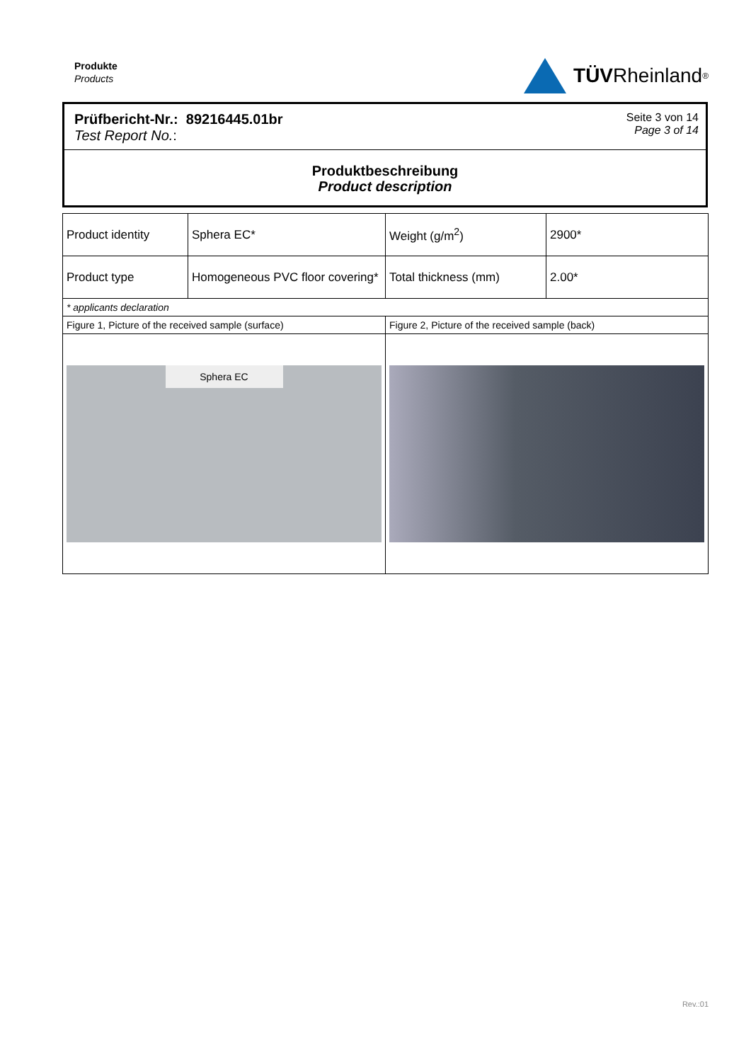Produkte
Products
TÜV Rheinland<sup>®</sup>
Prüfbericht-Nr.: 89216445.01br
Test Report No.:
Seite 3 von 14
Page 3 of 14
Produktbeschreibung
Product description
| Product identity | Sphera EC* | Weight (g/m<sup>2</sup>) | 2900* |
| Product type | Homogeneous PVC floor covering* | Total thickness (mm) | 2.00* |
| * applicants declaration | | | |
| Figure 1, Picture of the received sample (surface) | | Figure 2, Picture of the received sample (back) | |
| Sphera EC | | | |
Rev.:01